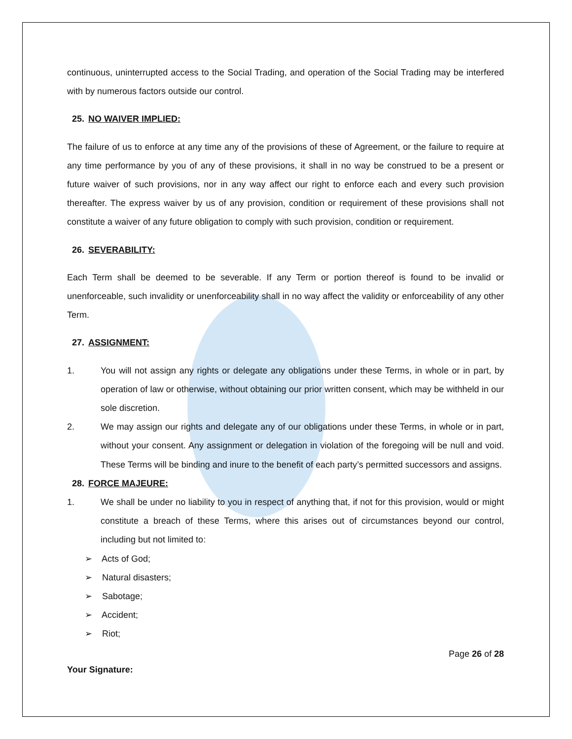continuous, uninterrupted access to the Social Trading, and operation of the Social Trading may be interfered with by numerous factors outside our control.
25. NO WAIVER IMPLIED:
The failure of us to enforce at any time any of the provisions of these of Agreement, or the failure to require at any time performance by you of any of these provisions, it shall in no way be construed to be a present or future waiver of such provisions, nor in any way affect our right to enforce each and every such provision thereafter. The express waiver by us of any provision, condition or requirement of these provisions shall not constitute a waiver of any future obligation to comply with such provision, condition or requirement.
26. SEVERABILITY:
Each Term shall be deemed to be severable. If any Term or portion thereof is found to be invalid or unenforceable, such invalidity or unenforceability shall in no way affect the validity or enforceability of any other Term.
27. ASSIGNMENT:
1. You will not assign any rights or delegate any obligations under these Terms, in whole or in part, by operation of law or otherwise, without obtaining our prior written consent, which may be withheld in our sole discretion.
2. We may assign our rights and delegate any of our obligations under these Terms, in whole or in part, without your consent. Any assignment or delegation in violation of the foregoing will be null and void. These Terms will be binding and inure to the benefit of each party’s permitted successors and assigns.
28. FORCE MAJEURE:
1. We shall be under no liability to you in respect of anything that, if not for this provision, would or might constitute a breach of these Terms, where this arises out of circumstances beyond our control, including but not limited to:
➢ Acts of God;
➢ Natural disasters;
➢ Sabotage;
➢ Accident;
➢ Riot;
Page 26 of 28
Your Signature: